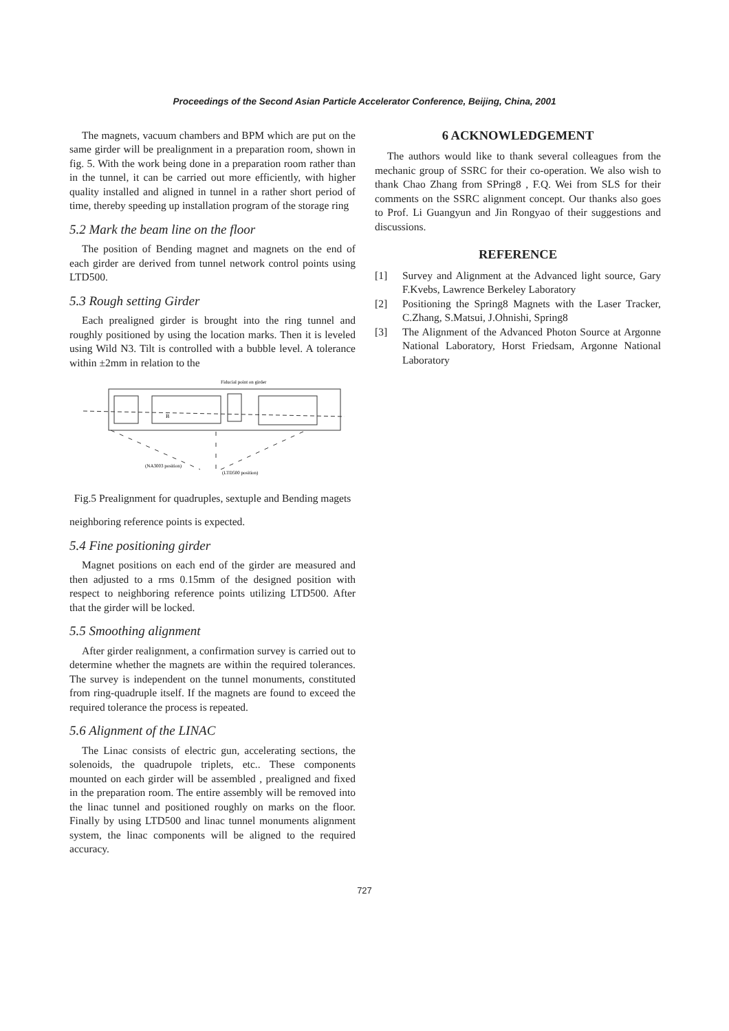Proceedings of the Second Asian Particle Accelerator Conference, Beijing, China, 2001
The magnets, vacuum chambers and BPM which are put on the same girder will be prealignment in a preparation room, shown in fig. 5. With the work being done in a preparation room rather than in the tunnel, it can be carried out more efficiently, with higher quality installed and aligned in tunnel in a rather short period of time, thereby speeding up installation program of the storage ring
5.2 Mark the beam line on the floor
The position of Bending magnet and magnets on the end of each girder are derived from tunnel network control points using LTD500.
5.3 Rough setting Girder
Each prealigned girder is brought into the ring tunnel and roughly positioned by using the location marks. Then it is leveled using Wild N3. Tilt is controlled with a bubble level. A tolerance within ±2mm in relation to the
Fiducial point on girder
B
(NA3003 position)
(LTD500 position)
Fig.5 Prealignment for quadruples, sextuple and Bending magets
neighboring reference points is expected.
5.4 Fine positioning girder
Magnet positions on each end of the girder are measured and then adjusted to a rms 0.15mm of the designed position with respect to neighboring reference points utilizing LTD500. After that the girder will be locked.
5.5 Smoothing alignment
After girder realignment, a confirmation survey is carried out to determine whether the magnets are within the required tolerances. The survey is independent on the tunnel monuments, constituted from ring-quadruple itself. If the magnets are found to exceed the required tolerance the process is repeated.
5.6 Alignment of the LINAC
The Linac consists of electric gun, accelerating sections, the solenoids, the quadrupole triplets, etc.. These components mounted on each girder will be assembled , prealigned and fixed in the preparation room. The entire assembly will be removed into the linac tunnel and positioned roughly on marks on the floor. Finally by using LTD500 and linac tunnel monuments alignment system, the linac components will be aligned to the required accuracy.
6 ACKNOWLEDGEMENT
The authors would like to thank several colleagues from the mechanic group of SSRC for their co-operation. We also wish to thank Chao Zhang from SPring8 , F.Q. Wei from SLS for their comments on the SSRC alignment concept. Our thanks also goes to Prof. Li Guangyun and Jin Rongyao of their suggestions and discussions.
REFERENCE
[1] Survey and Alignment at the Advanced light source, Gary F.Kvebs, Lawrence Berkeley Laboratory
[2] Positioning the Spring8 Magnets with the Laser Tracker, C.Zhang, S.Matsui, J.Ohnishi, Spring8
[3] The Alignment of the Advanced Photon Source at Argonne National Laboratory, Horst Friedsam, Argonne National Laboratory
727